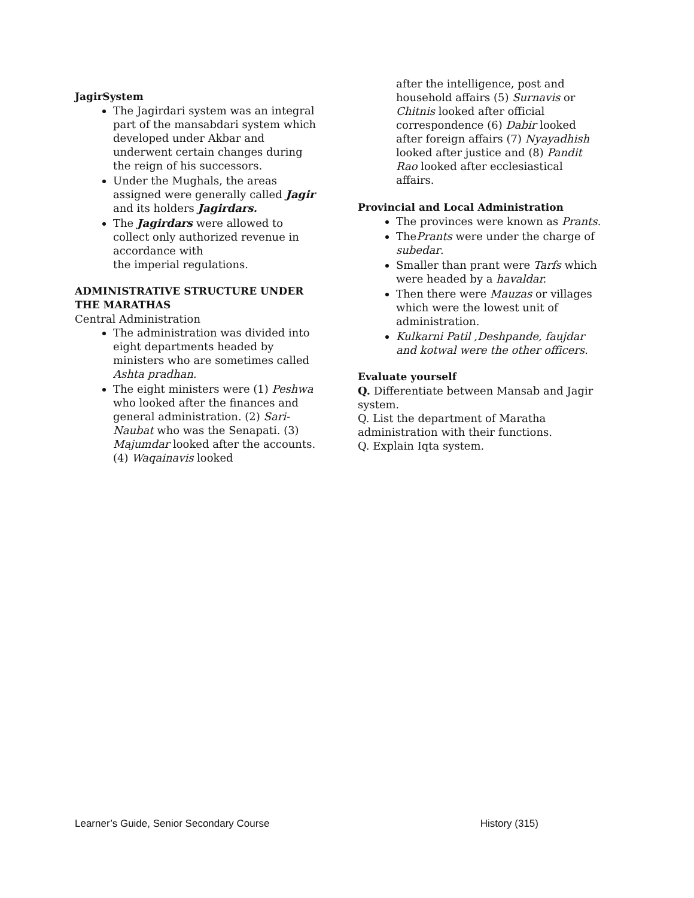JagirSystem
The Jagirdari system was an integral part of the mansabdari system which developed under Akbar and underwent certain changes during the reign of his successors.
Under the Mughals, the areas assigned were generally called Jagir and its holders Jagirdars.
The Jagirdars were allowed to collect only authorized revenue in accordance with
the imperial regulations.
ADMINISTRATIVE STRUCTURE UNDER THE MARATHAS
Central Administration
The administration was divided into eight departments headed by ministers who are sometimes called Ashta pradhan.
The eight ministers were (1) Peshwa who looked after the finances and general administration. (2) Sari-Naubat who was the Senapati. (3) Majumdar looked after the accounts. (4) Waqainavis looked
after the intelligence, post and household affairs (5) Surnavis or Chitnis looked after official correspondence (6) Dabir looked after foreign affairs (7) Nyayadhish looked after justice and (8) Pandit Rao looked after ecclesiastical affairs.
Provincial and Local Administration
The provinces were known as Prants.
ThePrants were under the charge of subedar.
Smaller than prant were Tarfs which were headed by a havaldar.
Then there were Mauzas or villages which were the lowest unit of administration.
Kulkarni Patil ,Deshpande, faujdar and kotwal were the other officers.
Evaluate yourself
Q. Differentiate between Mansab and Jagir system.
Q. List the department of Maratha administration with their functions.
Q. Explain Iqta system.
Learner’s Guide, Senior Secondary Course History (315)